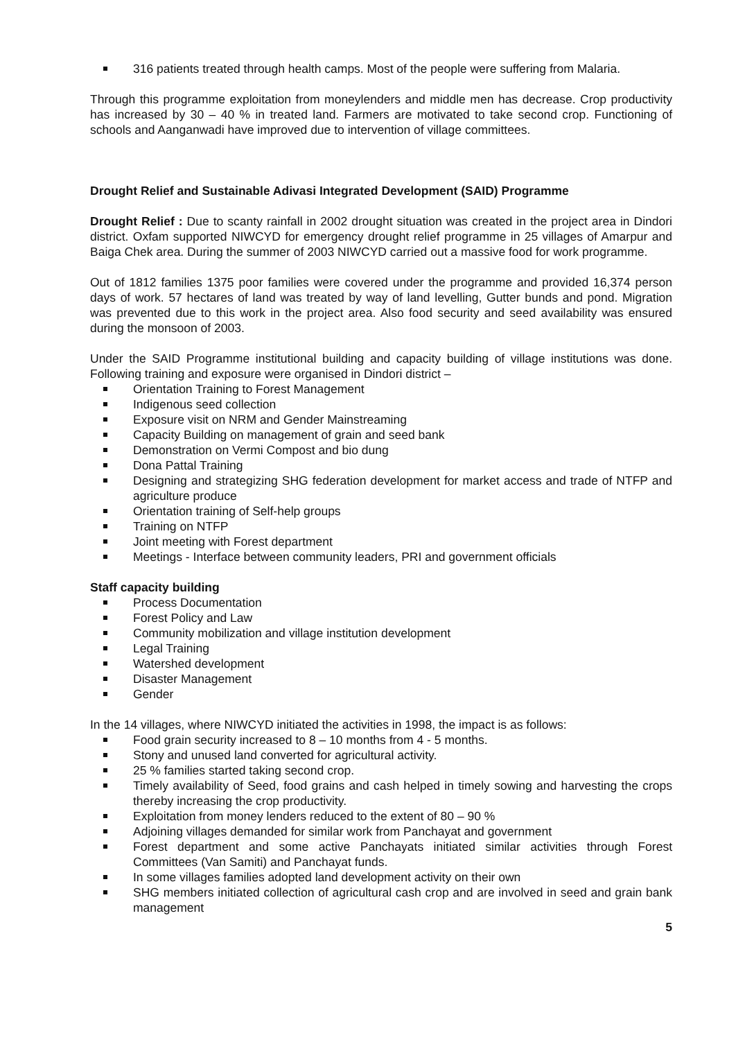316 patients treated through health camps. Most of the people were suffering from Malaria.
Through this programme exploitation from moneylenders and middle men has decrease. Crop productivity has increased by 30 – 40 % in treated land. Farmers are motivated to take second crop. Functioning of schools and Aanganwadi have improved due to intervention of village committees.
Drought Relief and Sustainable Adivasi Integrated Development (SAID) Programme
Drought Relief : Due to scanty rainfall in 2002 drought situation was created in the project area in Dindori district. Oxfam supported NIWCYD for emergency drought relief programme in 25 villages of Amarpur and Baiga Chek area. During the summer of 2003 NIWCYD carried out a massive food for work programme.
Out of 1812 families 1375 poor families were covered under the programme and provided 16,374 person days of work. 57 hectares of land was treated by way of land levelling, Gutter bunds and pond. Migration was prevented due to this work in the project area. Also food security and seed availability was ensured during the monsoon of 2003.
Under the SAID Programme institutional building and capacity building of village institutions was done. Following training and exposure were organised in Dindori district –
Orientation Training to Forest Management
Indigenous seed collection
Exposure visit on NRM and Gender Mainstreaming
Capacity Building on management of grain and seed bank
Demonstration on Vermi Compost and bio dung
Dona Pattal Training
Designing and strategizing SHG federation development for market access and trade of NTFP and agriculture produce
Orientation training of Self-help groups
Training on NTFP
Joint meeting with Forest department
Meetings - Interface between community leaders, PRI and government officials
Staff capacity building
Process Documentation
Forest Policy and Law
Community mobilization and village institution development
Legal Training
Watershed development
Disaster Management
Gender
In the 14 villages, where NIWCYD initiated the activities in 1998, the impact is as follows:
Food grain security increased to 8 – 10 months from 4 - 5 months.
Stony and unused land converted for agricultural activity.
25 % families started taking second crop.
Timely availability of Seed, food grains and cash helped in timely sowing and harvesting the crops thereby increasing the crop productivity.
Exploitation from money lenders reduced to the extent of 80 – 90 %
Adjoining villages demanded for similar work from Panchayat and government
Forest department and some active Panchayats initiated similar activities through Forest Committees (Van Samiti) and Panchayat funds.
In some villages families adopted land development activity on their own
SHG members initiated collection of agricultural cash crop and are involved in seed and grain bank management
5